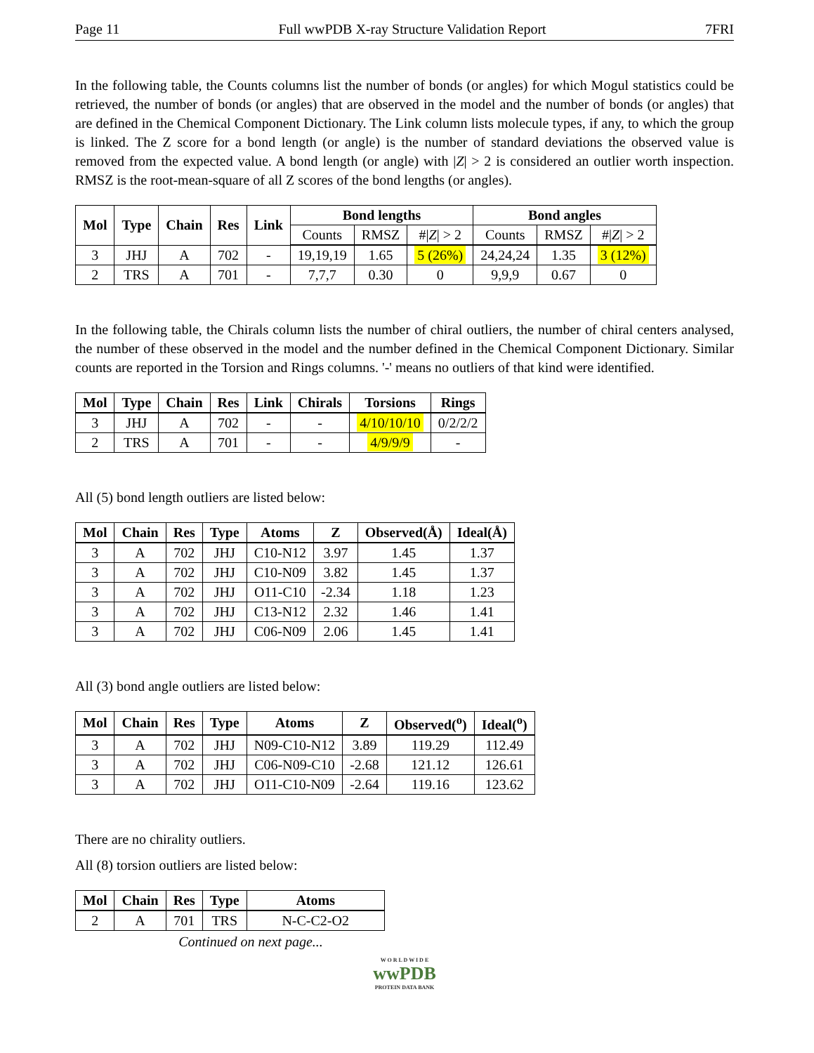Page 11 Full wwPDB X-ray Structure Validation Report 7FRI
In the following table, the Counts columns list the number of bonds (or angles) for which Mogul statistics could be retrieved, the number of bonds (or angles) that are observed in the model and the number of bonds (or angles) that are defined in the Chemical Component Dictionary. The Link column lists molecule types, if any, to which the group is linked. The Z score for a bond length (or angle) is the number of standard deviations the observed value is removed from the expected value. A bond length (or angle) with |Z| > 2 is considered an outlier worth inspection. RMSZ is the root-mean-square of all Z scores of the bond lengths (or angles).
| Mol | Type | Chain | Res | Link | Bond lengths | | | Bond angles | | |
| --- | --- | --- | --- | --- | --- | --- | --- | --- | --- | --- |
| | | | | | Counts | RMSZ | #/ Z / > 2 | Counts | RMSZ | #/ Z / > 2 |
| 3 | JHJ | A | 702 | - | 19,19,19 | 1.65 | 5 (26%) | 24,24,24 | 1.35 | 3 (12%) |
| 2 | TRS | A | 701 | - | 7,7,7 | 0.30 | 0 | 9,9,9 | 0.67 | 0 |
In the following table, the Chirals column lists the number of chiral outliers, the number of chiral centers analysed, the number of these observed in the model and the number defined in the Chemical Component Dictionary. Similar counts are reported in the Torsion and Rings columns. '-' means no outliers of that kind were identified.
| Mol | Type | Chain | Res | Link | Chirals | Torsions | Rings |
| --- | --- | --- | --- | --- | --- | --- | --- |
| 3 | JHJ | A | 702 | - | - | 4/10/10/10 | 0/2/2/2 |
| 2 | TRS | A | 701 | - | - | 4/9/9/9 | - |
All (5) bond length outliers are listed below:
| Mol | Chain | Res | Type | Atoms | Z | Observed(Å) | Ideal(Å) |
| --- | --- | --- | --- | --- | --- | --- | --- |
| 3 | A | 702 | JHJ | C10-N12 | 3.97 | 1.45 | 1.37 |
| 3 | A | 702 | JHJ | C10-N09 | 3.82 | 1.45 | 1.37 |
| 3 | A | 702 | JHJ | O11-C10 | -2.34 | 1.18 | 1.23 |
| 3 | A | 702 | JHJ | C13-N12 | 2.32 | 1.46 | 1.41 |
| 3 | A | 702 | JHJ | C06-N09 | 2.06 | 1.45 | 1.41 |
All (3) bond angle outliers are listed below:
| Mol | Chain | Res | Type | Atoms | Z | Observed(<sup>o</sup>) | Ideal(<sup>o</sup>) |
| --- | --- | --- | --- | --- | --- | --- | --- |
| 3 | A | 702 | JHJ | N09-C10-N12 | 3.89 | 119.29 | 112.49 |
| 3 | A | 702 | JHJ | C06-N09-C10 | -2.68 | 121.12 | 126.61 |
| 3 | A | 702 | JHJ | O11-C10-N09 | -2.64 | 119.16 | 123.62 |
There are no chirality outliers.
All (8) torsion outliers are listed below:
| Mol | Chain | Res | Type | Atoms |
| --- | --- | --- | --- | --- |
| 2 | A | 701 | TRS | N-C-C2-O2 |
Continued on next page...
W O R L D W I D E
wwPDB
PROTEIN DATA BANK